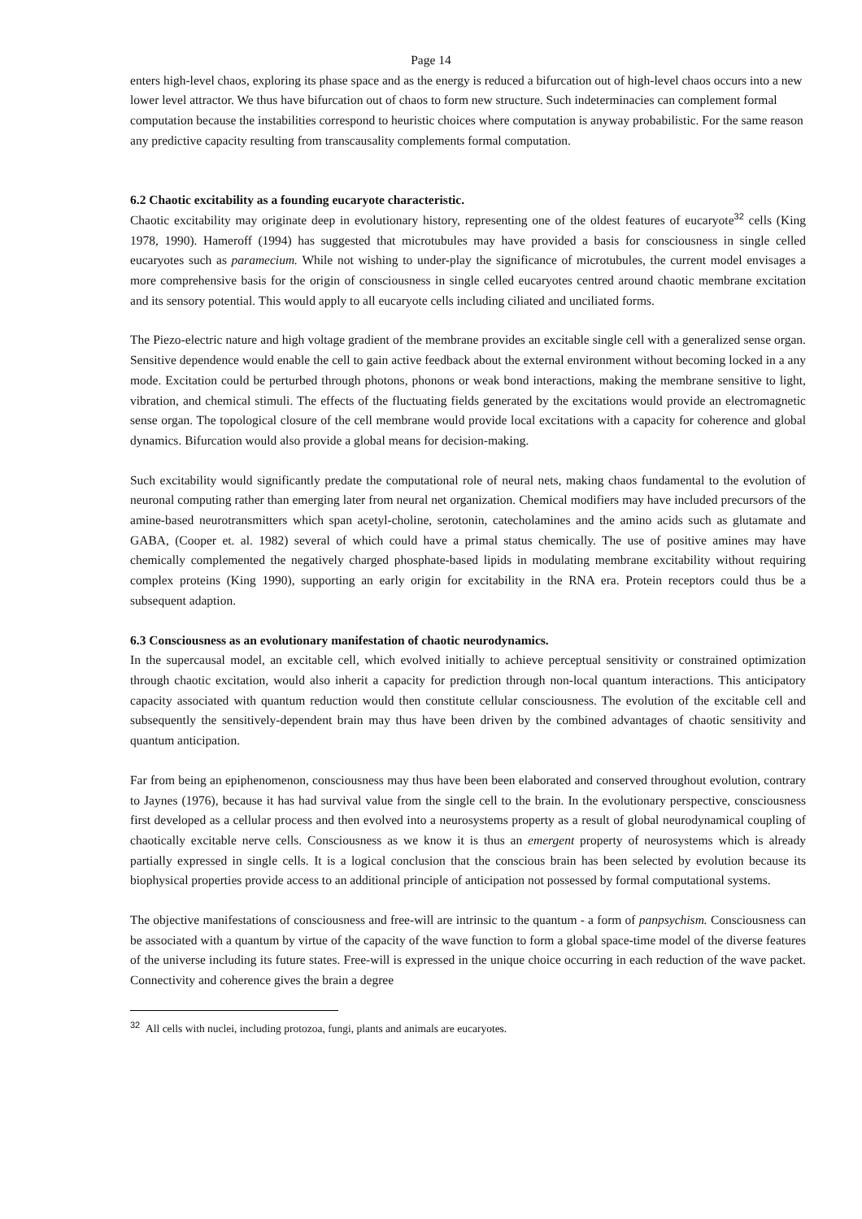Page 14
enters high-level chaos, exploring its phase space and as the energy is reduced a bifurcation out of high-level chaos occurs into a new lower level attractor. We thus have bifurcation out of chaos to form new structure. Such indeterminacies can complement formal computation because the instabilities correspond to heuristic choices where computation is anyway probabilistic. For the same reason any predictive capacity resulting from transcausality complements formal computation.
6.2 Chaotic excitability as a founding eucaryote characteristic.
Chaotic excitability may originate deep in evolutionary history, representing one of the oldest features of eucaryote<sup>32</sup> cells (King 1978, 1990). Hameroff (1994) has suggested that microtubules may have provided a basis for consciousness in single celled eucaryotes such as paramecium. While not wishing to under-play the significance of microtubules, the current model envisages a more comprehensive basis for the origin of consciousness in single celled eucaryotes centred around chaotic membrane excitation and its sensory potential. This would apply to all eucaryote cells including ciliated and unciliated forms.
The Piezo-electric nature and high voltage gradient of the membrane provides an excitable single cell with a generalized sense organ. Sensitive dependence would enable the cell to gain active feedback about the external environment without becoming locked in a any mode. Excitation could be perturbed through photons, phonons or weak bond interactions, making the membrane sensitive to light, vibration, and chemical stimuli. The effects of the fluctuating fields generated by the excitations would provide an electromagnetic sense organ. The topological closure of the cell membrane would provide local excitations with a capacity for coherence and global dynamics. Bifurcation would also provide a global means for decision-making.
Such excitability would significantly predate the computational role of neural nets, making chaos fundamental to the evolution of neuronal computing rather than emerging later from neural net organization. Chemical modifiers may have included precursors of the amine-based neurotransmitters which span acetyl-choline, serotonin, catecholamines and the amino acids such as glutamate and GABA, (Cooper et. al. 1982) several of which could have a primal status chemically. The use of positive amines may have chemically complemented the negatively charged phosphate-based lipids in modulating membrane excitability without requiring complex proteins (King 1990), supporting an early origin for excitability in the RNA era. Protein receptors could thus be a subsequent adaption.
6.3 Consciousness as an evolutionary manifestation of chaotic neurodynamics.
In the supercausal model, an excitable cell, which evolved initially to achieve perceptual sensitivity or constrained optimization through chaotic excitation, would also inherit a capacity for prediction through non-local quantum interactions. This anticipatory capacity associated with quantum reduction would then constitute cellular consciousness. The evolution of the excitable cell and subsequently the sensitively-dependent brain may thus have been driven by the combined advantages of chaotic sensitivity and quantum anticipation.
Far from being an epiphenomenon, consciousness may thus have been been elaborated and conserved throughout evolution, contrary to Jaynes (1976), because it has had survival value from the single cell to the brain. In the evolutionary perspective, consciousness first developed as a cellular process and then evolved into a neurosystems property as a result of global neurodynamical coupling of chaotically excitable nerve cells. Consciousness as we know it is thus an emergent property of neurosystems which is already partially expressed in single cells. It is a logical conclusion that the conscious brain has been selected by evolution because its biophysical properties provide access to an additional principle of anticipation not possessed by formal computational systems.
The objective manifestations of consciousness and free-will are intrinsic to the quantum - a form of panpsychism. Consciousness can be associated with a quantum by virtue of the capacity of the wave function to form a global space-time model of the diverse features of the universe including its future states. Free-will is expressed in the unique choice occurring in each reduction of the wave packet. Connectivity and coherence gives the brain a degree
<sup>32</sup> All cells with nuclei, including protozoa, fungi, plants and animals are eucaryotes.